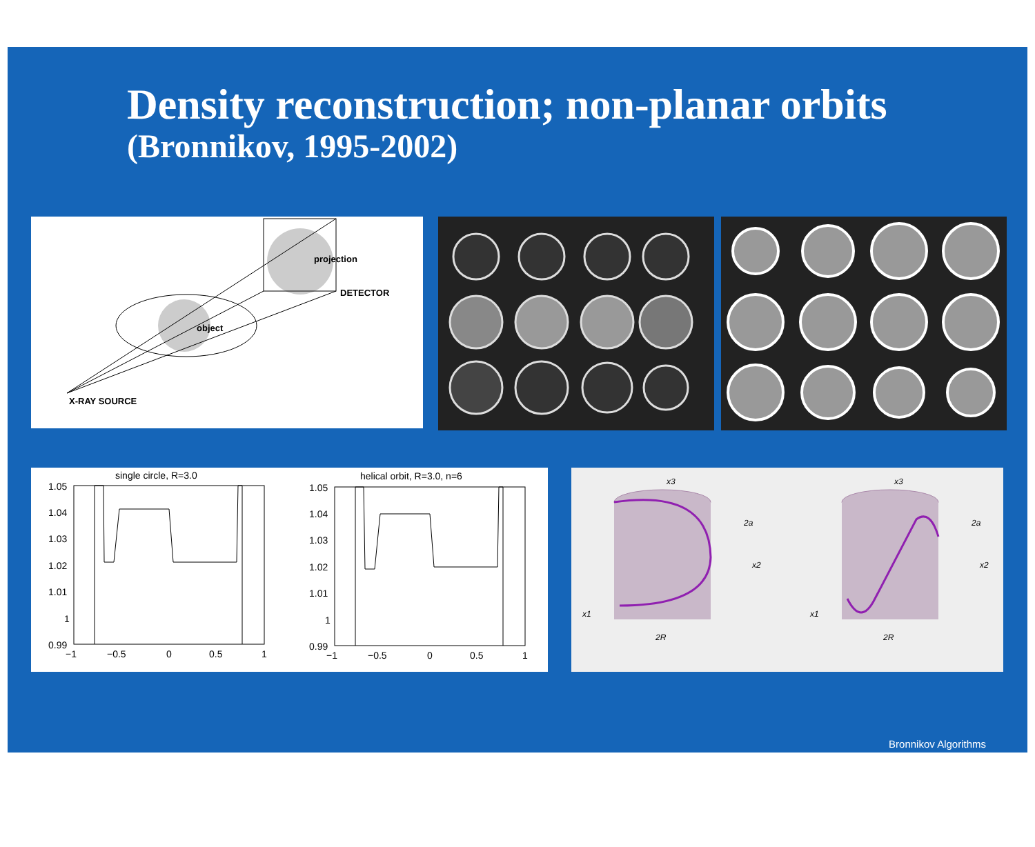Density reconstruction; non-planar orbits
(Bronnikov, 1995-2002)
projection
DETECTOR
object
X-RAY SOURCE
single circle, R=3.0
1.05
1.04
1.03
1.02
1.01
1
0.99
−1
−0.5
0
0.5
1
helical orbit, R=3.0, n=6
1.05
1.04
1.03
1.02
1.01
1
0.99
−1
−0.5
0
0.5
1
x3
x2
x1
2R
2a
x3
x2
x1
2R
2a
Bronnikov Algorithms